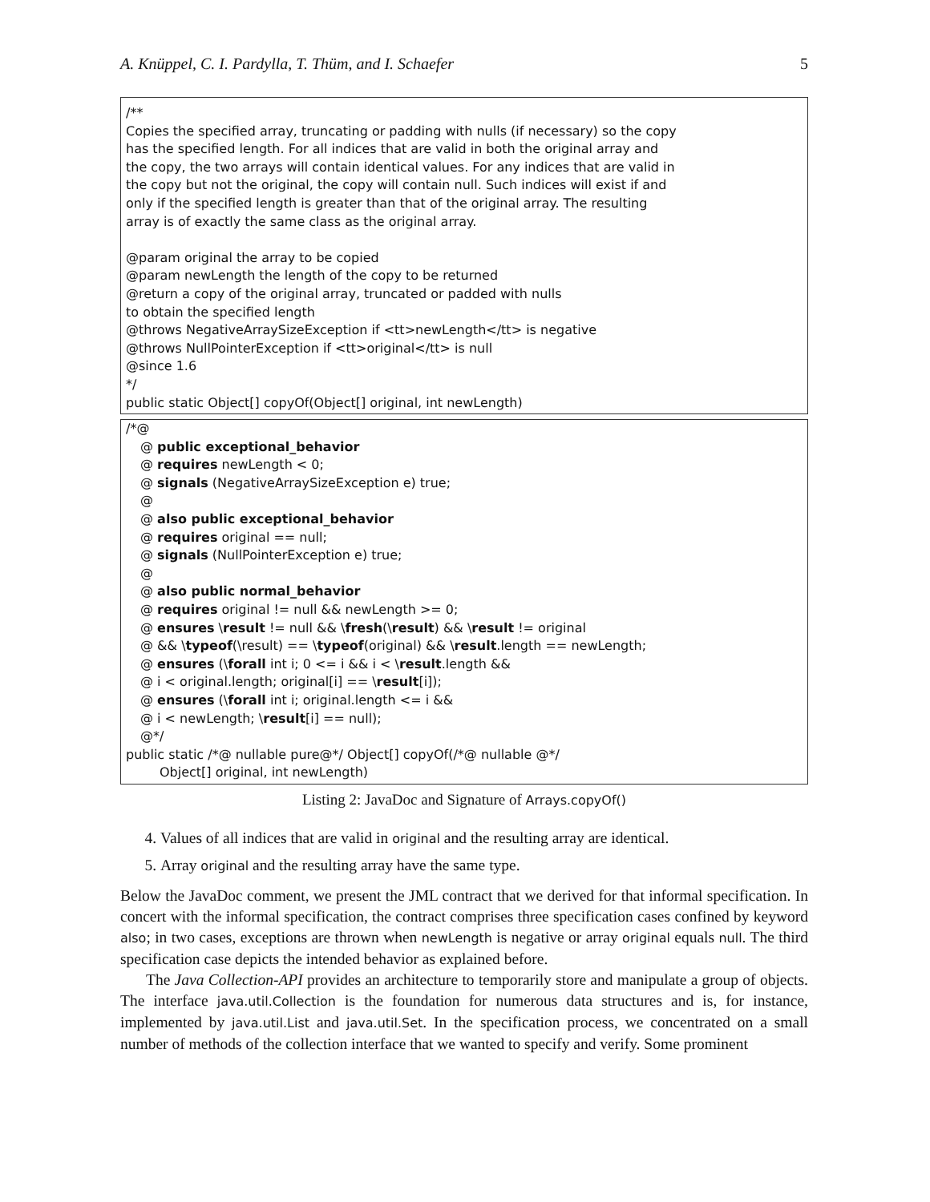A. Knüppel, C. I. Pardylla, T. Thüm, and I. Schaefer 5
/**
Copies the specified array, truncating or padding with nulls (if necessary) so the copy
has the specified length. For all indices that are valid in both the original array and
the copy, the two arrays will contain identical values. For any indices that are valid in
the copy but not the original, the copy will contain null. Such indices will exist if and
only if the specified length is greater than that of the original array. The resulting
array is of exactly the same class as the original array.
@param original the array to be copied
@param newLength the length of the copy to be returned
@return a copy of the original array, truncated or padded with nulls
to obtain the specified length
@throws NegativeArraySizeException if <tt>newLength</tt> is negative
@throws NullPointerException if <tt>original</tt> is null
@since 1.6
*/
public static Object[] copyOf(Object[] original, int newLength)
/*@
@ public exceptional_behavior
@ requires newLength < 0;
@ signals (NegativeArraySizeException e) true;
@
@ also public exceptional_behavior
@ requires original == null;
@ signals (NullPointerException e) true;
@
@ also public normal_behavior
@ requires original != null && newLength >= 0;
@ ensures \result != null && \fresh(\result) && \result != original
@ && \typeof(\result) == \typeof(original) && \result.length == newLength;
@ ensures (\forall int i; 0 <= i && i < \result.length &&
@ i < original.length; original[i] == \result[i]);
@ ensures (\forall int i; original.length <= i &&
@ i < newLength; \result[i] == null);
@*/
public static /*@ nullable pure@*/ Object[] copyOf(/*@ nullable @*/
Object[] original, int newLength)
Listing 2: JavaDoc and Signature of Arrays.copyOf()
4. Values of all indices that are valid in original and the resulting array are identical.
5. Array original and the resulting array have the same type.
Below the JavaDoc comment, we present the JML contract that we derived for that informal specification. In concert with the informal specification, the contract comprises three specification cases confined by keyword also; in two cases, exceptions are thrown when newLength is negative or array original equals null. The third specification case depicts the intended behavior as explained before.
The Java Collection-API provides an architecture to temporarily store and manipulate a group of objects. The interface java.util.Collection is the foundation for numerous data structures and is, for instance, implemented by java.util.List and java.util.Set. In the specification process, we concentrated on a small number of methods of the collection interface that we wanted to specify and verify. Some prominent